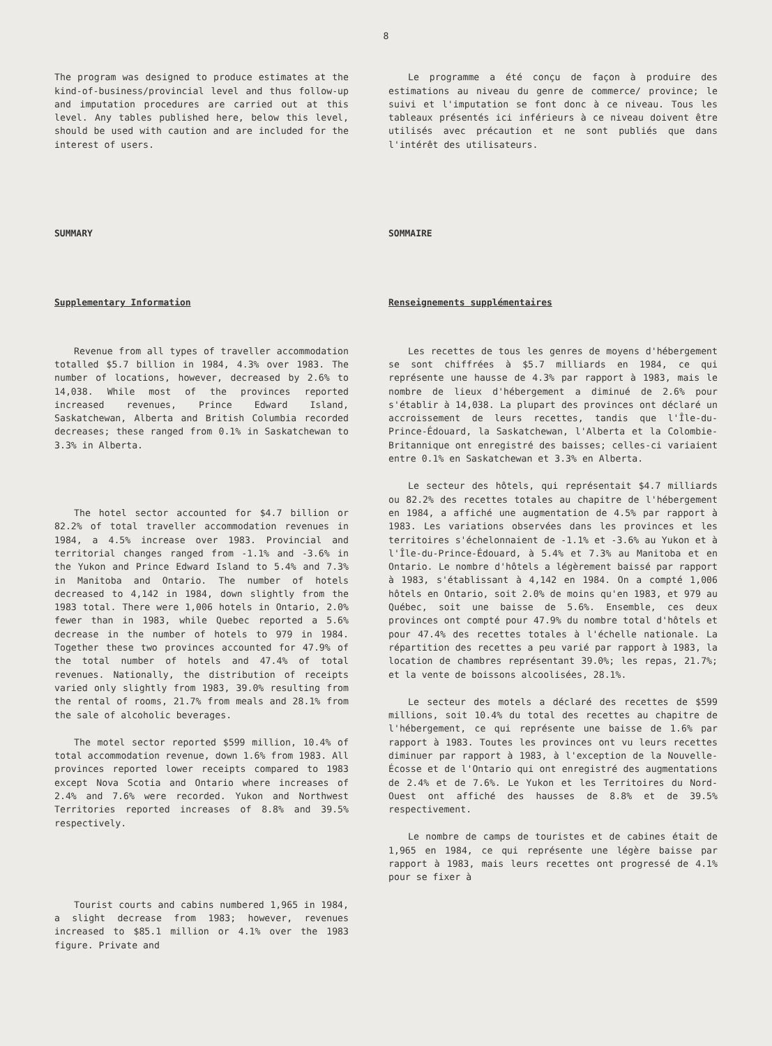8
The program was designed to produce estimates at the kind-of-business/provincial level and thus follow-up and imputation procedures are carried out at this level. Any tables published here, below this level, should be used with caution and are included for the interest of users.
Le programme a été conçu de façon à produire des estimations au niveau du genre de commerce/ province; le suivi et l'imputation se font donc à ce niveau. Tous les tableaux présentés ici inférieurs à ce niveau doivent être utilisés avec précaution et ne sont publiés que dans l'intérêt des utilisateurs.
SUMMARY SOMMAIRE
Supplementary Information Renseignements supplémentaires
Revenue from all types of traveller accommodation totalled $5.7 billion in 1984, 4.3% over 1983. The number of locations, however, decreased by 2.6% to 14,038. While most of the provinces reported increased revenues, Prince Edward Island, Saskatchewan, Alberta and British Columbia recorded decreases; these ranged from 0.1% in Saskatchewan to 3.3% in Alberta.
The hotel sector accounted for $4.7 billion or 82.2% of total traveller accommodation revenues in 1984, a 4.5% increase over 1983. Provincial and territorial changes ranged from -1.1% and -3.6% in the Yukon and Prince Edward Island to 5.4% and 7.3% in Manitoba and Ontario. The number of hotels decreased to 4,142 in 1984, down slightly from the 1983 total. There were 1,006 hotels in Ontario, 2.0% fewer than in 1983, while Quebec reported a 5.6% decrease in the number of hotels to 979 in 1984. Together these two provinces accounted for 47.9% of the total number of hotels and 47.4% of total revenues. Nationally, the distribution of receipts varied only slightly from 1983, 39.0% resulting from the rental of rooms, 21.7% from meals and 28.1% from the sale of alcoholic beverages.
The motel sector reported $599 million, 10.4% of total accommodation revenue, down 1.6% from 1983. All provinces reported lower receipts compared to 1983 except Nova Scotia and Ontario where increases of 2.4% and 7.6% were recorded. Yukon and Northwest Territories reported increases of 8.8% and 39.5% respectively.
Tourist courts and cabins numbered 1,965 in 1984, a slight decrease from 1983; however, revenues increased to $85.1 million or 4.1% over the 1983 figure. Private and
Les recettes de tous les genres de moyens d'hébergement se sont chiffrées à $5.7 milliards en 1984, ce qui représente une hausse de 4.3% par rapport à 1983, mais le nombre de lieux d'hébergement a diminué de 2.6% pour s'établir à 14,038. La plupart des provinces ont déclaré un accroissement de leurs recettes, tandis que l'Île-du-Prince-Édouard, la Saskatchewan, l'Alberta et la Colombie-Britannique ont enregistré des baisses; celles-ci variaient entre 0.1% en Saskatchewan et 3.3% en Alberta.
Le secteur des hôtels, qui représentait $4.7 milliards ou 82.2% des recettes totales au chapitre de l'hébergement en 1984, a affiché une augmentation de 4.5% par rapport à 1983. Les variations observées dans les provinces et les territoires s'échelonnaient de -1.1% et -3.6% au Yukon et à l'Île-du-Prince-Édouard, à 5.4% et 7.3% au Manitoba et en Ontario. Le nombre d'hôtels a légèrement baissé par rapport à 1983, s'établissant à 4,142 en 1984. On a compté 1,006 hôtels en Ontario, soit 2.0% de moins qu'en 1983, et 979 au Québec, soit une baisse de 5.6%. Ensemble, ces deux provinces ont compté pour 47.9% du nombre total d'hôtels et pour 47.4% des recettes totales à l'échelle nationale. La répartition des recettes a peu varié par rapport à 1983, la location de chambres représentant 39.0%; les repas, 21.7%; et la vente de boissons alcoolisées, 28.1%.
Le secteur des motels a déclaré des recettes de $599 millions, soit 10.4% du total des recettes au chapitre de l'hébergement, ce qui représente une baisse de 1.6% par rapport à 1983. Toutes les provinces ont vu leurs recettes diminuer par rapport à 1983, à l'exception de la Nouvelle-Écosse et de l'Ontario qui ont enregistré des augmentations de 2.4% et de 7.6%. Le Yukon et les Territoires du Nord-Ouest ont affiché des hausses de 8.8% et de 39.5% respectivement.
Le nombre de camps de touristes et de cabines était de 1,965 en 1984, ce qui représente une légère baisse par rapport à 1983, mais leurs recettes ont progressé de 4.1% pour se fixer à